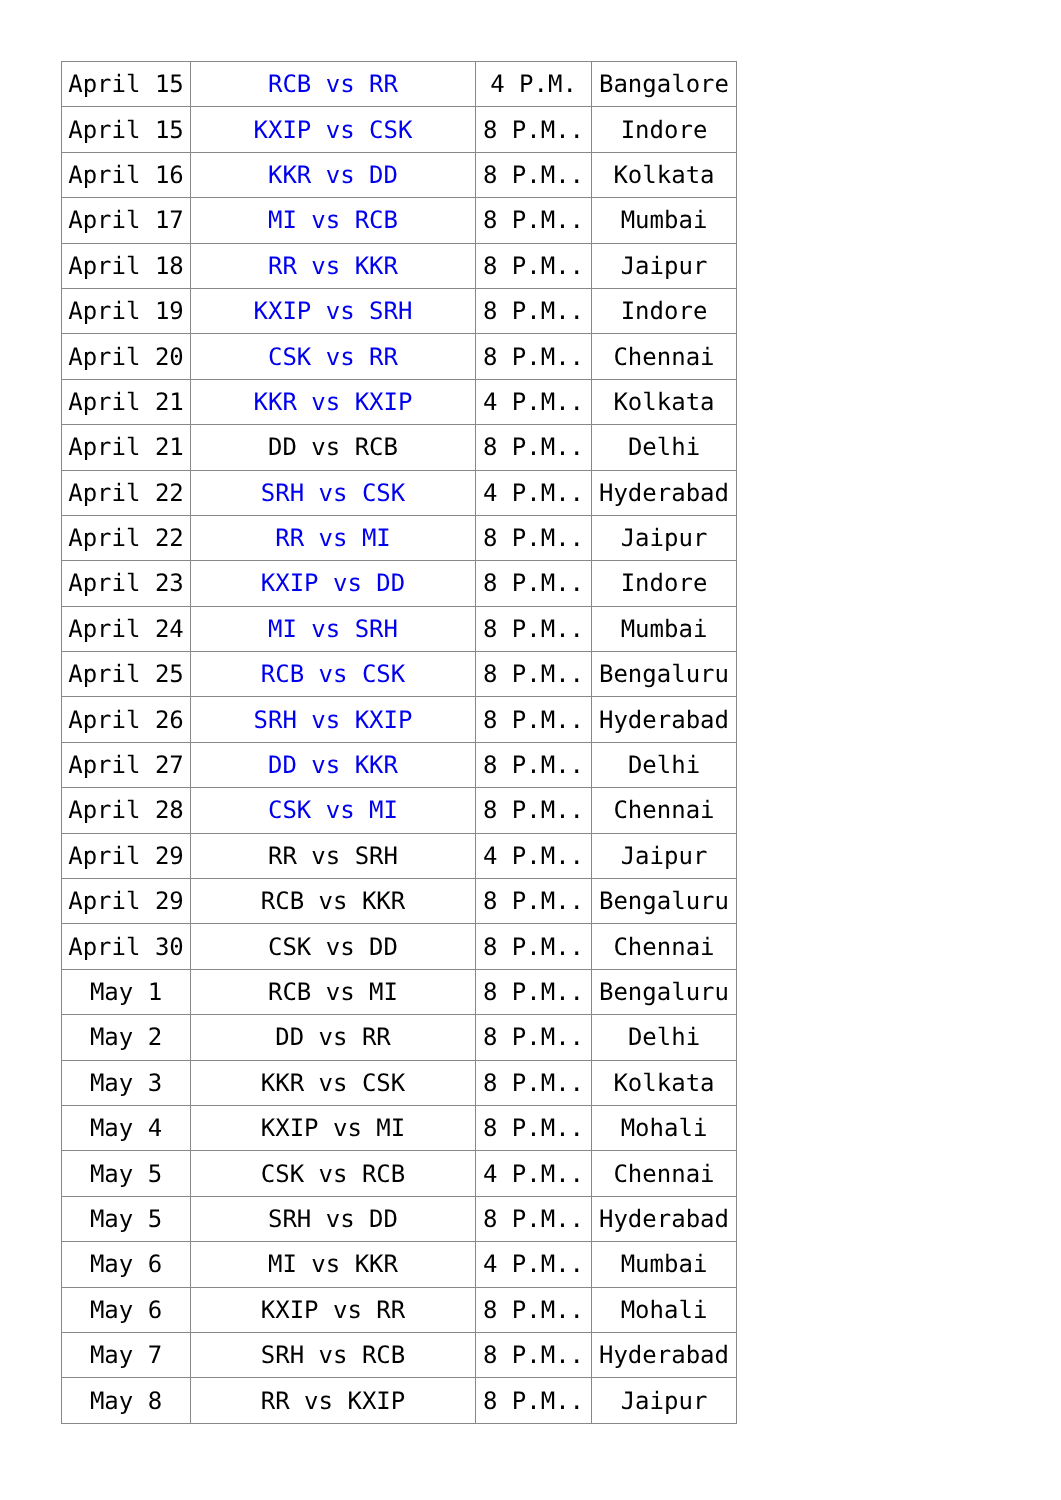| April 15 | RCB vs RR | 4 P.M. | Bangalore |
| April 15 | KXIP vs CSK | 8 P.M.. | Indore |
| April 16 | KKR vs DD | 8 P.M.. | Kolkata |
| April 17 | MI vs RCB | 8 P.M.. | Mumbai |
| April 18 | RR vs KKR | 8 P.M.. | Jaipur |
| April 19 | KXIP vs SRH | 8 P.M.. | Indore |
| April 20 | CSK vs RR | 8 P.M.. | Chennai |
| April 21 | KKR vs KXIP | 4 P.M.. | Kolkata |
| April 21 | DD vs RCB | 8 P.M.. | Delhi |
| April 22 | SRH vs CSK | 4 P.M.. | Hyderabad |
| April 22 | RR vs MI | 8 P.M.. | Jaipur |
| April 23 | KXIP vs DD | 8 P.M.. | Indore |
| April 24 | MI vs SRH | 8 P.M.. | Mumbai |
| April 25 | RCB vs CSK | 8 P.M.. | Bengaluru |
| April 26 | SRH vs KXIP | 8 P.M.. | Hyderabad |
| April 27 | DD vs KKR | 8 P.M.. | Delhi |
| April 28 | CSK vs MI | 8 P.M.. | Chennai |
| April 29 | RR vs SRH | 4 P.M.. | Jaipur |
| April 29 | RCB vs KKR | 8 P.M.. | Bengaluru |
| April 30 | CSK vs DD | 8 P.M.. | Chennai |
| May 1 | RCB vs MI | 8 P.M.. | Bengaluru |
| May 2 | DD vs RR | 8 P.M.. | Delhi |
| May 3 | KKR vs CSK | 8 P.M.. | Kolkata |
| May 4 | KXIP vs MI | 8 P.M.. | Mohali |
| May 5 | CSK vs RCB | 4 P.M.. | Chennai |
| May 5 | SRH vs DD | 8 P.M.. | Hyderabad |
| May 6 | MI vs KKR | 4 P.M.. | Mumbai |
| May 6 | KXIP vs RR | 8 P.M.. | Mohali |
| May 7 | SRH vs RCB | 8 P.M.. | Hyderabad |
| May 8 | RR vs KXIP | 8 P.M.. | Jaipur |